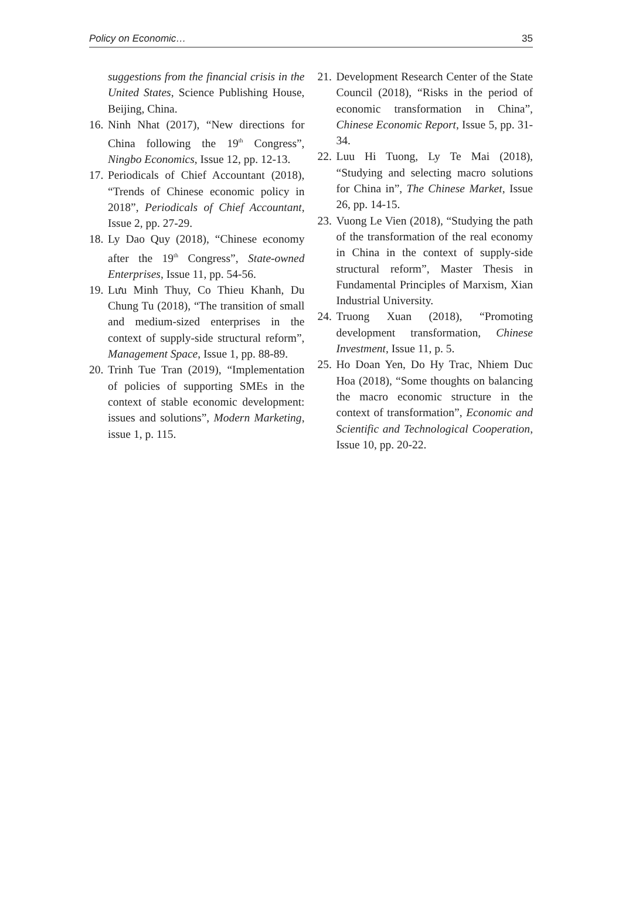Policy on Economic… 35
suggestions from the financial crisis in the United States, Science Publishing House, Beijing, China.
16.
Ninh Nhat (2017), “New directions for China following the 19<sup>th</sup> Congress”, Ningbo Economics, Issue 12, pp. 12-13.
17.
Periodicals of Chief Accountant (2018), “Trends of Chinese economic policy in 2018”, Periodicals of Chief Accountant, Issue 2, pp. 27-29.
18.
Ly Dao Quy (2018), “Chinese economy after the 19<sup>th</sup> Congress”, State-owned Enterprises, Issue 11, pp. 54-56.
19.
Lưu Minh Thuy, Co Thieu Khanh, Du Chung Tu (2018), “The transition of small and medium-sized enterprises in the context of supply-side structural reform”, Management Space, Issue 1, pp. 88-89.
20.
Trinh Tue Tran (2019), “Implementation of policies of supporting SMEs in the context of stable economic development: issues and solutions”, Modern Marketing, issue 1, p. 115.
21.
Development Research Center of the State Council (2018), “Risks in the period of economic transformation in China”, Chinese Economic Report, Issue 5, pp. 31-34.
22.
Luu Hi Tuong, Ly Te Mai (2018), “Studying and selecting macro solutions for China in”, The Chinese Market, Issue 26, pp. 14-15.
23.
Vuong Le Vien (2018), “Studying the path of the transformation of the real economy in China in the context of supply-side structural reform”, Master Thesis in Fundamental Principles of Marxism, Xian Industrial University.
24.
Truong Xuan (2018), “Promoting development transformation, Chinese Investment, Issue 11, p. 5.
25.
Ho Doan Yen, Do Hy Trac, Nhiem Duc Hoa (2018), “Some thoughts on balancing the macro economic structure in the context of transformation”, Economic and Scientific and Technological Cooperation, Issue 10, pp. 20-22.